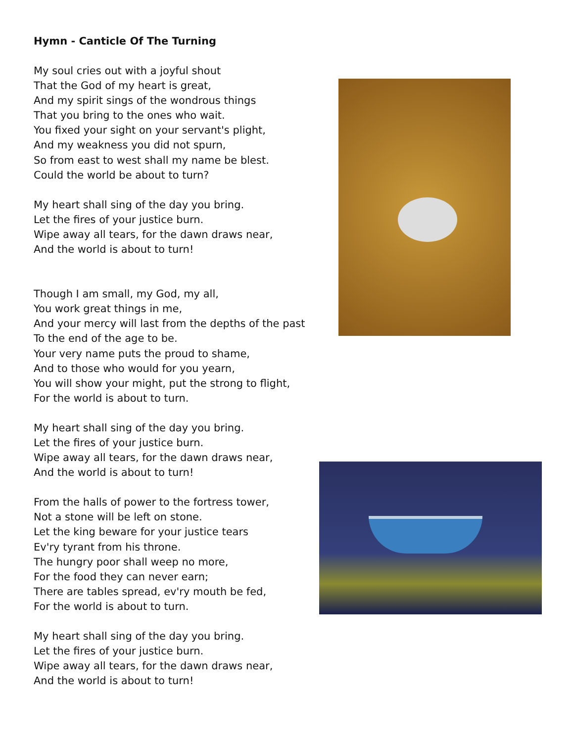Hymn - Canticle Of The Turning
My soul cries out with a joyful shout
That the God of my heart is great,
And my spirit sings of the wondrous things
That you bring to the ones who wait.
You fixed your sight on your servant's plight,
And my weakness you did not spurn,
So from east to west shall my name be blest.
Could the world be about to turn?
My heart shall sing of the day you bring.
Let the fires of your justice burn.
Wipe away all tears, for the dawn draws near,
And the world is about to turn!
Though I am small, my God, my all,
You work great things in me,
And your mercy will last from the depths of the past
To the end of the age to be.
Your very name puts the proud to shame,
And to those who would for you yearn,
You will show your might, put the strong to flight,
For the world is about to turn.
My heart shall sing of the day you bring.
Let the fires of your justice burn.
Wipe away all tears, for the dawn draws near,
And the world is about to turn!
From the halls of power to the fortress tower,
Not a stone will be left on stone.
Let the king beware for your justice tears
Ev'ry tyrant from his throne.
The hungry poor shall weep no more,
For the food they can never earn;
There are tables spread, ev'ry mouth be fed,
For the world is about to turn.
My heart shall sing of the day you bring.
Let the fires of your justice burn.
Wipe away all tears, for the dawn draws near,
And the world is about to turn!